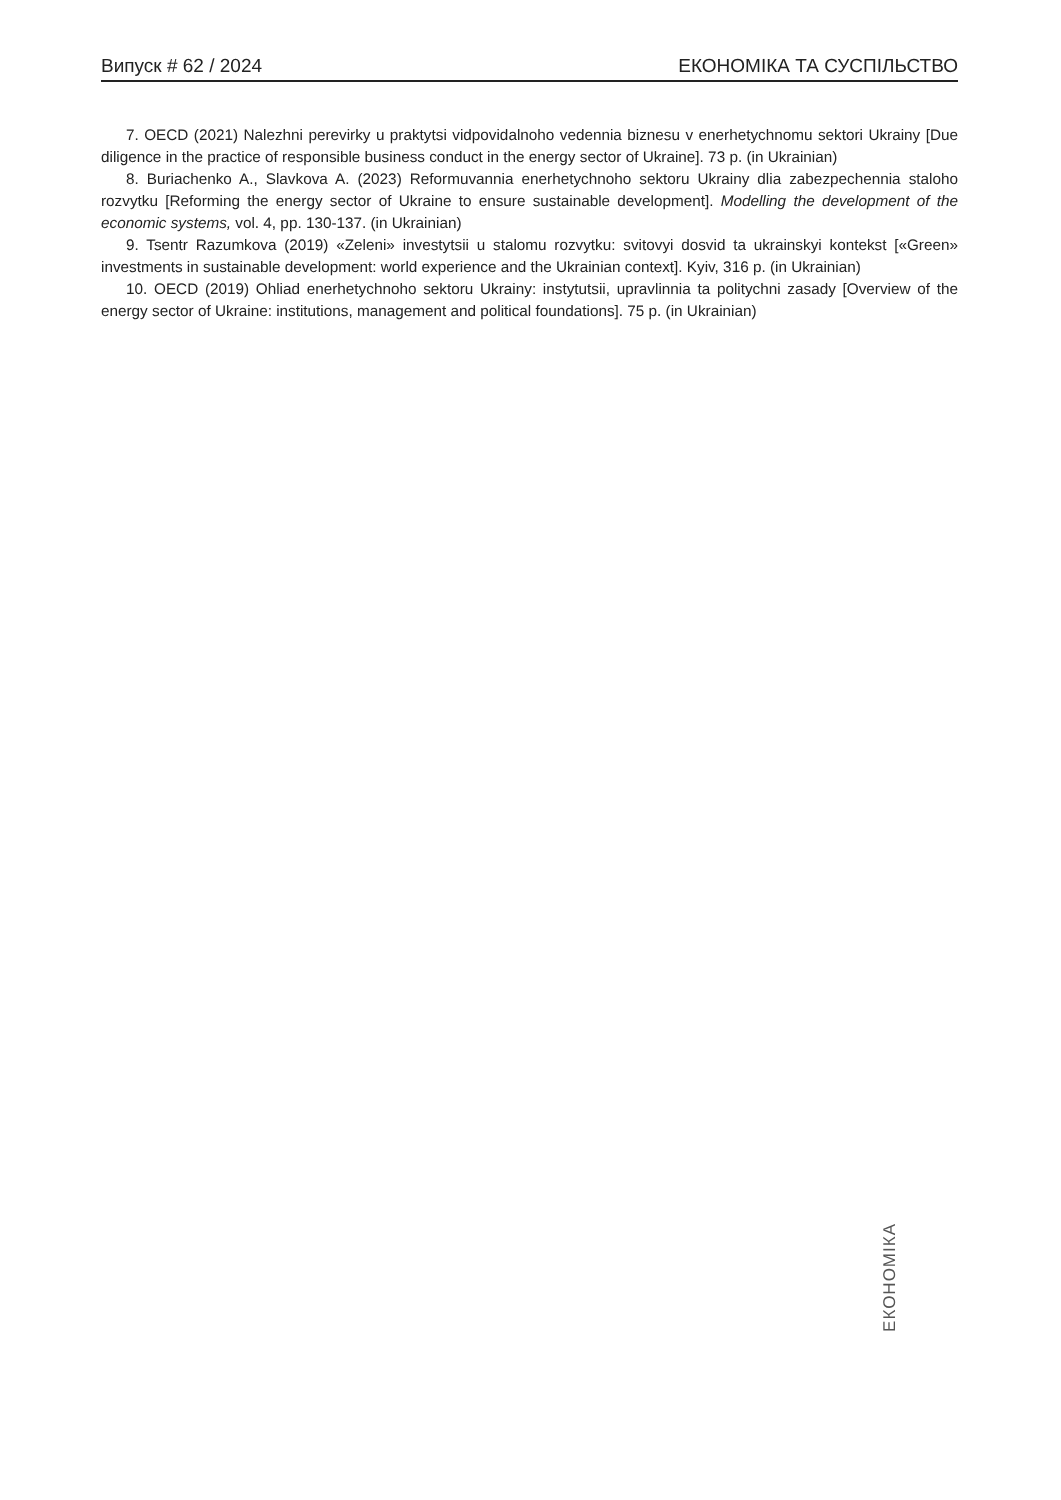Випуск # 62 / 2024 ЕКОНОМІКА ТА СУСПІЛЬСТВО
7. OECD (2021) Nalezhni perevirky u praktytsi vidpovidalnoho vedennia biznesu v enerhetychnomu sektori Ukrainy [Due diligence in the practice of responsible business conduct in the energy sector of Ukraine]. 73 p. (in Ukrainian)
8. Buriachenko A., Slavkova A. (2023) Reformuvannia enerhetychnoho sektoru Ukrainy dlia zabezpechennia staloho rozvytku [Reforming the energy sector of Ukraine to ensure sustainable development]. Modelling the development of the economic systems, vol. 4, pp. 130-137. (in Ukrainian)
9. Tsentr Razumkova (2019) «Zeleni» investytsii u stalomu rozvytku: svitovyi dosvid ta ukrainskyi kontekst [«Green» investments in sustainable development: world experience and the Ukrainian context]. Kyiv, 316 p. (in Ukrainian)
10. OECD (2019) Ohliad enerhetychnoho sektoru Ukrainy: instytutsii, upravlinnia ta politychni zasady [Overview of the energy sector of Ukraine: institutions, management and political foundations]. 75 p. (in Ukrainian)
ЕКОНОМІКА